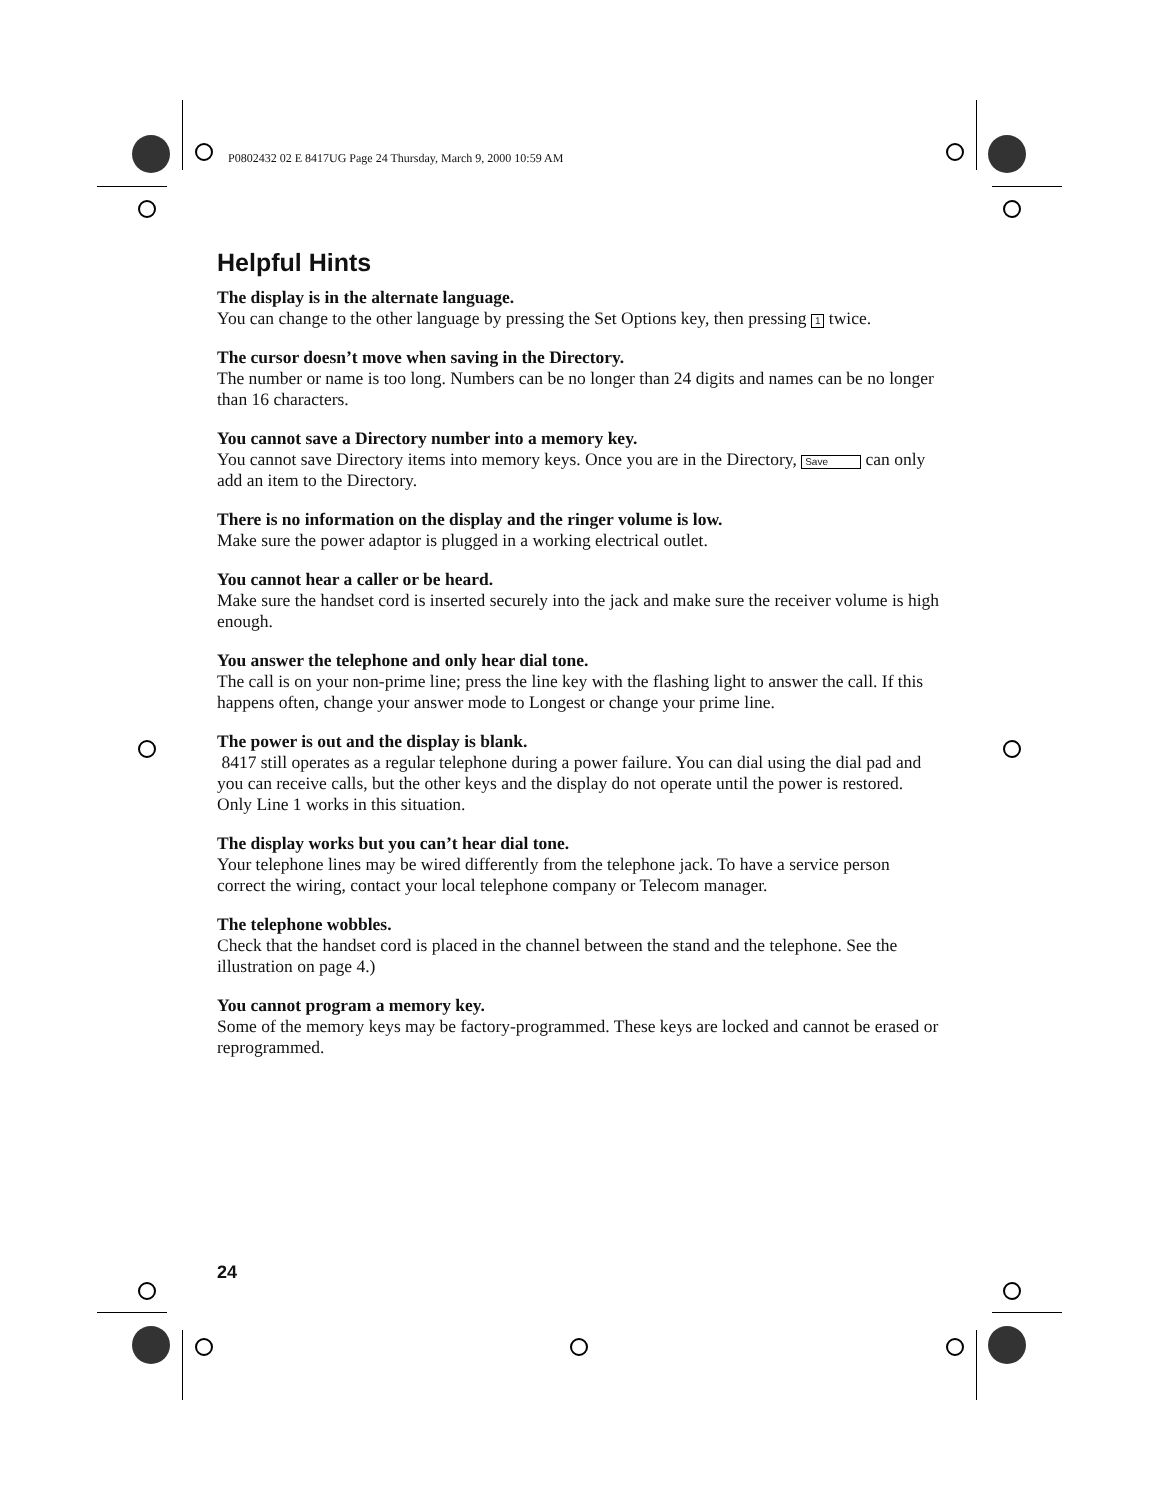P0802432 02 E 8417UG Page 24 Thursday, March 9, 2000 10:59 AM
Helpful Hints
The display is in the alternate language.
You can change to the other language by pressing the Set Options key, then pressing 1 twice.
The cursor doesn’t move when saving in the Directory.
The number or name is too long. Numbers can be no longer than 24 digits and names can be no longer than 16 characters.
You cannot save a Directory number into a memory key.
You cannot save Directory items into memory keys. Once you are in the Directory, Save can only add an item to the Directory.
There is no information on the display and the ringer volume is low.
Make sure the power adaptor is plugged in a working electrical outlet.
You cannot hear a caller or be heard.
Make sure the handset cord is inserted securely into the jack and make sure the receiver volume is high enough.
You answer the telephone and only hear dial tone.
The call is on your non-prime line; press the line key with the flashing light to answer the call. If this happens often, change your answer mode to Longest or change your prime line.
The power is out and the display is blank.
8417 still operates as a regular telephone during a power failure. You can dial using the dial pad and you can receive calls, but the other keys and the display do not operate until the power is restored. Only Line 1 works in this situation.
The display works but you can’t hear dial tone.
Your telephone lines may be wired differently from the telephone jack. To have a service person correct the wiring, contact your local telephone company or Telecom manager.
The telephone wobbles.
Check that the handset cord is placed in the channel between the stand and the telephone. See the illustration on page 4.)
You cannot program a memory key.
Some of the memory keys may be factory-programmed. These keys are locked and cannot be erased or reprogrammed.
24